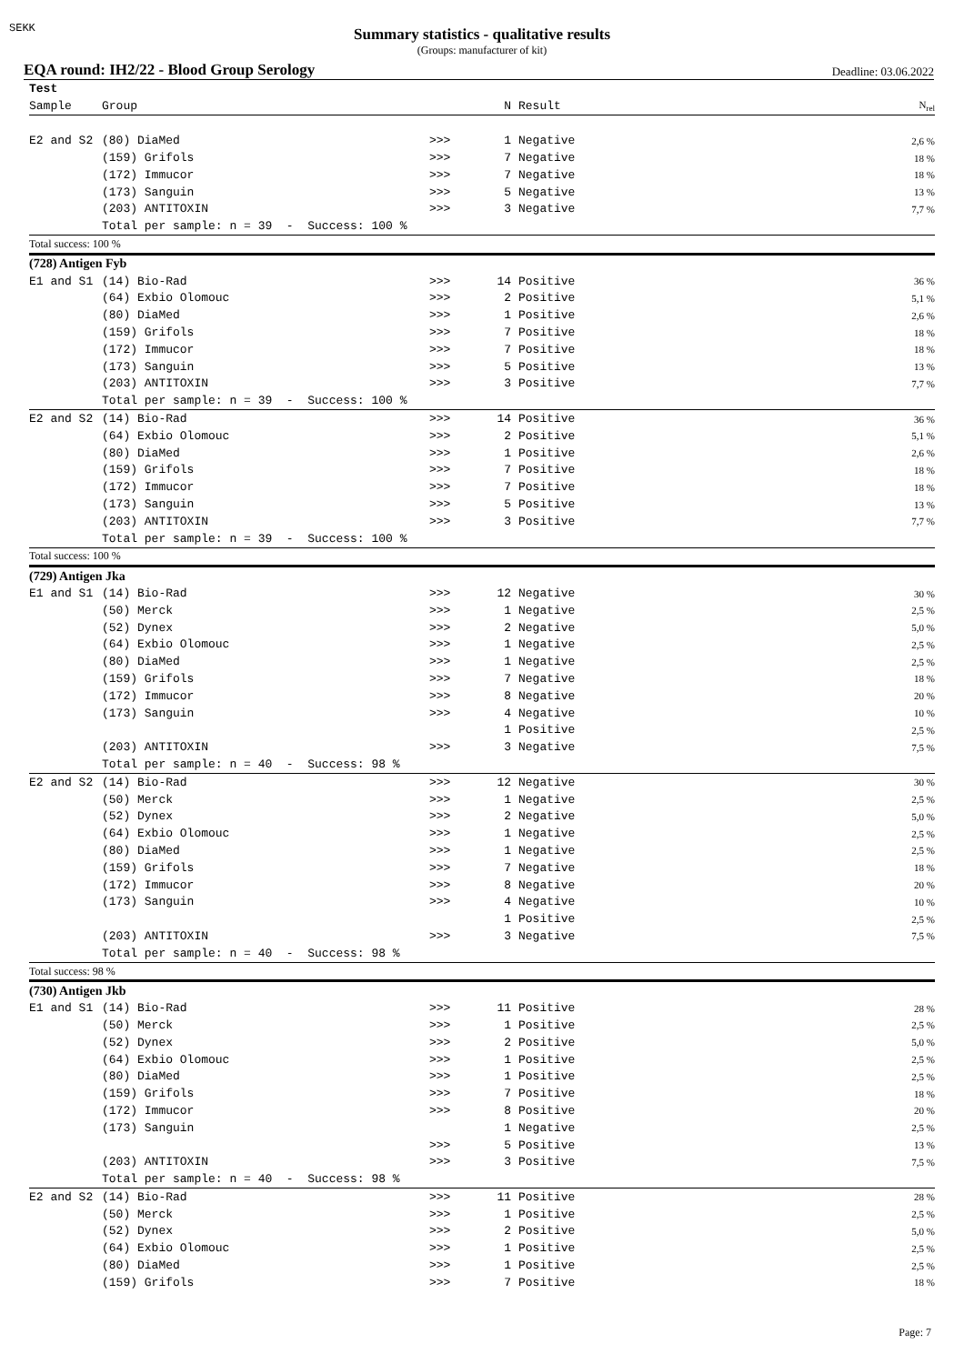SEKK
Summary statistics - qualitative results
(Groups: manufacturer of kit)
EQA round: IH2/22 - Blood Group Serology Deadline: 03.06.2022
| Test | | | | | |
| Sample | Group | | N | Result | N<sub>rel</sub> |
| E2 and S2 | (80) DiaMed | >>> | 1 | Negative | 2,6 % |
| | (159) Grifols | >>> | 7 | Negative | 18 % |
| | (172) Immucor | >>> | 7 | Negative | 18 % |
| | (173) Sanguin | >>> | 5 | Negative | 13 % |
| | (203) ANTITOXIN | >>> | 3 | Negative | 7,7 % |
| | Total per sample: n = 39 - Success: 100 % | | | | |
| Total success: 100 % | | | | | |
| (728) Antigen Fyb | | | | | |
| E1 and S1 | (14) Bio-Rad | >>> | 14 | Positive | 36 % |
| | (64) Exbio Olomouc | >>> | 2 | Positive | 5,1 % |
| | (80) DiaMed | >>> | 1 | Positive | 2,6 % |
| | (159) Grifols | >>> | 7 | Positive | 18 % |
| | (172) Immucor | >>> | 7 | Positive | 18 % |
| | (173) Sanguin | >>> | 5 | Positive | 13 % |
| | (203) ANTITOXIN | >>> | 3 | Positive | 7,7 % |
| | Total per sample: n = 39 - Success: 100 % | | | | |
| E2 and S2 | (14) Bio-Rad | >>> | 14 | Positive | 36 % |
| | (64) Exbio Olomouc | >>> | 2 | Positive | 5,1 % |
| | (80) DiaMed | >>> | 1 | Positive | 2,6 % |
| | (159) Grifols | >>> | 7 | Positive | 18 % |
| | (172) Immucor | >>> | 7 | Positive | 18 % |
| | (173) Sanguin | >>> | 5 | Positive | 13 % |
| | (203) ANTITOXIN | >>> | 3 | Positive | 7,7 % |
| | Total per sample: n = 39 - Success: 100 % | | | | |
| Total success: 100 % | | | | | |
| (729) Antigen Jka | | | | | |
| E1 and S1 | (14) Bio-Rad | >>> | 12 | Negative | 30 % |
| | (50) Merck | >>> | 1 | Negative | 2,5 % |
| | (52) Dynex | >>> | 2 | Negative | 5,0 % |
| | (64) Exbio Olomouc | >>> | 1 | Negative | 2,5 % |
| | (80) DiaMed | >>> | 1 | Negative | 2,5 % |
| | (159) Grifols | >>> | 7 | Negative | 18 % |
| | (172) Immucor | >>> | 8 | Negative | 20 % |
| | (173) Sanguin | >>> | 4 | Negative | 10 % |
| | | | 1 | Positive | 2,5 % |
| | (203) ANTITOXIN | >>> | 3 | Negative | 7,5 % |
| | Total per sample: n = 40 - Success: 98 % | | | | |
| E2 and S2 | (14) Bio-Rad | >>> | 12 | Negative | 30 % |
| | (50) Merck | >>> | 1 | Negative | 2,5 % |
| | (52) Dynex | >>> | 2 | Negative | 5,0 % |
| | (64) Exbio Olomouc | >>> | 1 | Negative | 2,5 % |
| | (80) DiaMed | >>> | 1 | Negative | 2,5 % |
| | (159) Grifols | >>> | 7 | Negative | 18 % |
| | (172) Immucor | >>> | 8 | Negative | 20 % |
| | (173) Sanguin | >>> | 4 | Negative | 10 % |
| | | | 1 | Positive | 2,5 % |
| | (203) ANTITOXIN | >>> | 3 | Negative | 7,5 % |
| | Total per sample: n = 40 - Success: 98 % | | | | |
| Total success: 98 % | | | | | |
| (730) Antigen Jkb | | | | | |
| E1 and S1 | (14) Bio-Rad | >>> | 11 | Positive | 28 % |
| | (50) Merck | >>> | 1 | Positive | 2,5 % |
| | (52) Dynex | >>> | 2 | Positive | 5,0 % |
| | (64) Exbio Olomouc | >>> | 1 | Positive | 2,5 % |
| | (80) DiaMed | >>> | 1 | Positive | 2,5 % |
| | (159) Grifols | >>> | 7 | Positive | 18 % |
| | (172) Immucor | >>> | 8 | Positive | 20 % |
| | (173) Sanguin | | 1 | Negative | 2,5 % |
| | | >>> | 5 | Positive | 13 % |
| | (203) ANTITOXIN | >>> | 3 | Positive | 7,5 % |
| | Total per sample: n = 40 - Success: 98 % | | | | |
| E2 and S2 | (14) Bio-Rad | >>> | 11 | Positive | 28 % |
| | (50) Merck | >>> | 1 | Positive | 2,5 % |
| | (52) Dynex | >>> | 2 | Positive | 5,0 % |
| | (64) Exbio Olomouc | >>> | 1 | Positive | 2,5 % |
| | (80) DiaMed | >>> | 1 | Positive | 2,5 % |
| | (159) Grifols | >>> | 7 | Positive | 18 % |
Page: 7